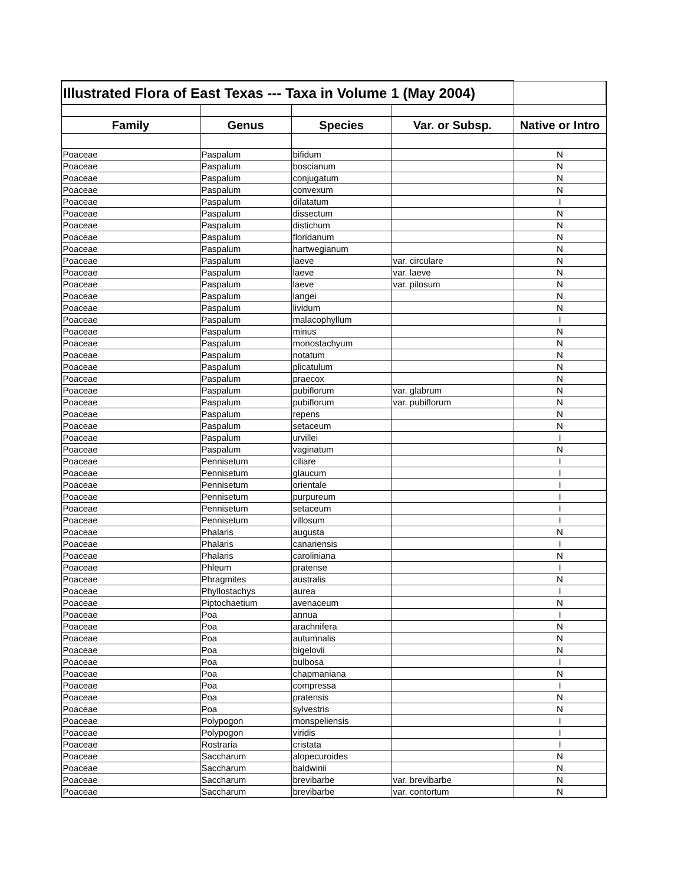| Illustrated Flora of East Texas --- Taxa in Volume 1 (May 2004) | | | | |
| Family | Genus | Species | Var. or Subsp. | Native or Intro |
| Poaceae | Paspalum | bifidum | | N |
| Poaceae | Paspalum | boscianum | | N |
| Poaceae | Paspalum | conjugatum | | N |
| Poaceae | Paspalum | convexum | | N |
| Poaceae | Paspalum | dilatatum | | I |
| Poaceae | Paspalum | dissectum | | N |
| Poaceae | Paspalum | distichum | | N |
| Poaceae | Paspalum | floridanum | | N |
| Poaceae | Paspalum | hartwegianum | | N |
| Poaceae | Paspalum | laeve | var. circulare | N |
| Poaceae | Paspalum | laeve | var. laeve | N |
| Poaceae | Paspalum | laeve | var. pilosum | N |
| Poaceae | Paspalum | langei | | N |
| Poaceae | Paspalum | lividum | | N |
| Poaceae | Paspalum | malacophyllum | | I |
| Poaceae | Paspalum | minus | | N |
| Poaceae | Paspalum | monostachyum | | N |
| Poaceae | Paspalum | notatum | | N |
| Poaceae | Paspalum | plicatulum | | N |
| Poaceae | Paspalum | praecox | | N |
| Poaceae | Paspalum | pubiflorum | var. glabrum | N |
| Poaceae | Paspalum | pubiflorum | var. pubiflorum | N |
| Poaceae | Paspalum | repens | | N |
| Poaceae | Paspalum | setaceum | | N |
| Poaceae | Paspalum | urvillei | | I |
| Poaceae | Paspalum | vaginatum | | N |
| Poaceae | Pennisetum | ciliare | | I |
| Poaceae | Pennisetum | glaucum | | I |
| Poaceae | Pennisetum | orientale | | I |
| Poaceae | Pennisetum | purpureum | | I |
| Poaceae | Pennisetum | setaceum | | I |
| Poaceae | Pennisetum | villosum | | I |
| Poaceae | Phalaris | augusta | | N |
| Poaceae | Phalaris | canariensis | | I |
| Poaceae | Phalaris | caroliniana | | N |
| Poaceae | Phleum | pratense | | I |
| Poaceae | Phragmites | australis | | N |
| Poaceae | Phyllostachys | aurea | | I |
| Poaceae | Piptochaetium | avenaceum | | N |
| Poaceae | Poa | annua | | I |
| Poaceae | Poa | arachnifera | | N |
| Poaceae | Poa | autumnalis | | N |
| Poaceae | Poa | bigelovii | | N |
| Poaceae | Poa | bulbosa | | I |
| Poaceae | Poa | chapmaniana | | N |
| Poaceae | Poa | compressa | | I |
| Poaceae | Poa | pratensis | | N |
| Poaceae | Poa | sylvestris | | N |
| Poaceae | Polypogon | monspeliensis | | I |
| Poaceae | Polypogon | viridis | | I |
| Poaceae | Rostraria | cristata | | I |
| Poaceae | Saccharum | alopecuroides | | N |
| Poaceae | Saccharum | baldwinii | | N |
| Poaceae | Saccharum | brevibarbe | var. brevibarbe | N |
| Poaceae | Saccharum | brevibarbe | var. contortum | N |